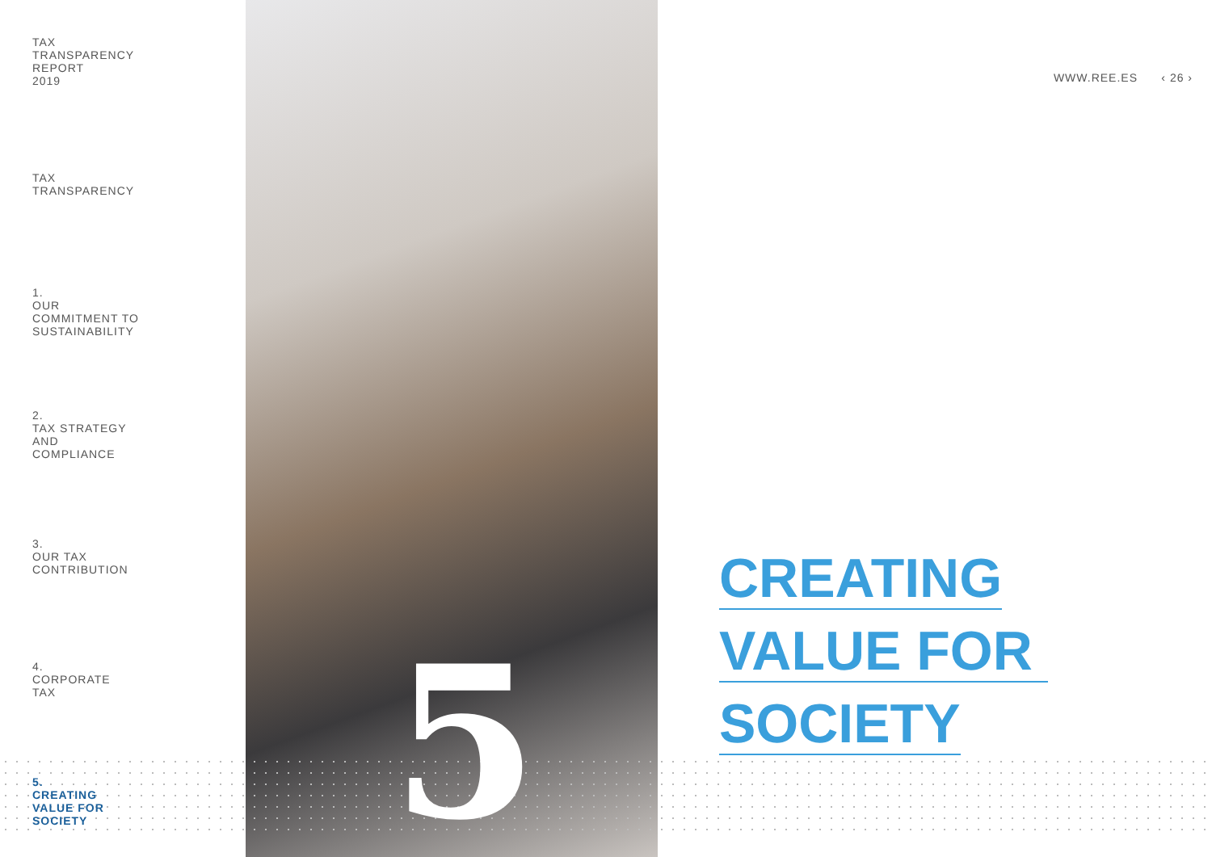TAX
TRANSPARENCY
REPORT
2019
TAX
TRANSPARENCY
1.
OUR
COMMITMENT TO
SUSTAINABILITY
2.
TAX STRATEGY
AND
COMPLIANCE
3.
OUR TAX
CONTRIBUTION
4.
CORPORATE
TAX
5.
CREATING
VALUE FOR
SOCIETY
5
WWW.REE.ES ‹ 26 ›
CREATING
VALUE FOR
SOCIETY